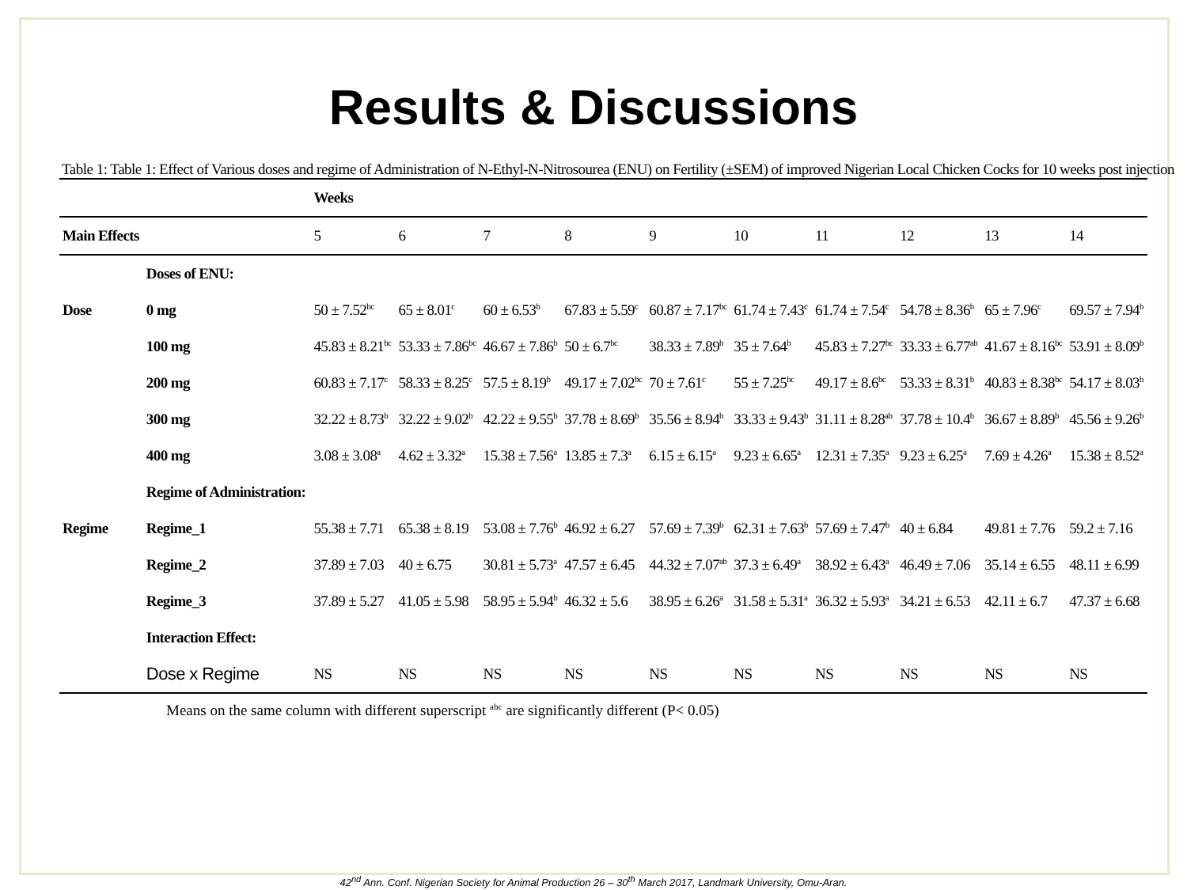Results & Discussions
Table 1: Table 1: Effect of Various doses and regime of Administration of N-Ethyl-N-Nitrosourea (ENU) on Fertility (±SEM) of improved Nigerian Local Chicken Cocks for 10 weeks post injection
| | | Weeks | | | | | | | | | |
| --- | --- | --- | --- | --- | --- | --- | --- | --- | --- | --- | --- |
| Main Effects | | 5 | 6 | 7 | 8 | 9 | 10 | 11 | 12 | 13 | 14 |
| | Doses of ENU: | | | | | | | | | | |
| Dose | 0 mg | 50 ± 7.52<sup>bc</sup> | 65 ± 8.01<sup>c</sup> | 60 ± 6.53<sup>b</sup> | 67.83 ± 5.59<sup>c</sup> | 60.87 ± 7.17<sup>bc</sup> | 61.74 ± 7.43<sup>c</sup> | 61.74 ± 7.54<sup>c</sup> | 54.78 ± 8.36<sup>b</sup> | 65 ± 7.96<sup>c</sup> | 69.57 ± 7.94<sup>b</sup> |
| | 100 mg | 45.83 ± 8.21<sup>bc</sup> | 53.33 ± 7.86<sup>bc</sup> | 46.67 ± 7.86<sup>b</sup> | 50 ± 6.7<sup>bc</sup> | 38.33 ± 7.89<sup>b</sup> | 35 ± 7.64<sup>b</sup> | 45.83 ± 7.27<sup>bc</sup> | 33.33 ± 6.77<sup>ab</sup> | 41.67 ± 8.16<sup>bc</sup> | 53.91 ± 8.09<sup>b</sup> |
| | 200 mg | 60.83 ± 7.17<sup>c</sup> | 58.33 ± 8.25<sup>c</sup> | 57.5 ± 8.19<sup>b</sup> | 49.17 ± 7.02<sup>bc</sup> | 70 ± 7.61<sup>c</sup> | 55 ± 7.25<sup>bc</sup> | 49.17 ± 8.6<sup>bc</sup> | 53.33 ± 8.31<sup>b</sup> | 40.83 ± 8.38<sup>bc</sup> | 54.17 ± 8.03<sup>b</sup> |
| | 300 mg | 32.22 ± 8.73<sup>b</sup> | 32.22 ± 9.02<sup>b</sup> | 42.22 ± 9.55<sup>b</sup> | 37.78 ± 8.69<sup>b</sup> | 35.56 ± 8.94<sup>b</sup> | 33.33 ± 9.43<sup>b</sup> | 31.11 ± 8.28<sup>ab</sup> | 37.78 ± 10.4<sup>b</sup> | 36.67 ± 8.89<sup>b</sup> | 45.56 ± 9.26<sup>b</sup> |
| | 400 mg | 3.08 ± 3.08<sup>a</sup> | 4.62 ± 3.32<sup>a</sup> | 15.38 ± 7.56<sup>a</sup> | 13.85 ± 7.3<sup>a</sup> | 6.15 ± 6.15<sup>a</sup> | 9.23 ± 6.65<sup>a</sup> | 12.31 ± 7.35<sup>a</sup> | 9.23 ± 6.25<sup>a</sup> | 7.69 ± 4.26<sup>a</sup> | 15.38 ± 8.52<sup>a</sup> |
| | Regime of Administration: | | | | | | | | | | |
| Regime | Regime_1 | 55.38 ± 7.71 | 65.38 ± 8.19 | 53.08 ± 7.76<sup>b</sup> | 46.92 ± 6.27 | 57.69 ± 7.39<sup>b</sup> | 62.31 ± 7.63<sup>b</sup> | 57.69 ± 7.47<sup>b</sup> | 40 ± 6.84 | 49.81 ± 7.76 | 59.2 ± 7.16 |
| | Regime_2 | 37.89 ± 7.03 | 40 ± 6.75 | 30.81 ± 5.73<sup>a</sup> | 47.57 ± 6.45 | 44.32 ± 7.07<sup>ab</sup> | 37.3 ± 6.49<sup>a</sup> | 38.92 ± 6.43<sup>a</sup> | 46.49 ± 7.06 | 35.14 ± 6.55 | 48.11 ± 6.99 |
| | Regime_3 | 37.89 ± 5.27 | 41.05 ± 5.98 | 58.95 ± 5.94<sup>b</sup> | 46.32 ± 5.6 | 38.95 ± 6.26<sup>a</sup> | 31.58 ± 5.31<sup>a</sup> | 36.32 ± 5.93<sup>a</sup> | 34.21 ± 6.53 | 42.11 ± 6.7 | 47.37 ± 6.68 |
| | Interaction Effect: | | | | | | | | | | |
| | Dose x Regime | NS | NS | NS | NS | NS | NS | NS | NS | NS | NS |
Means on the same column with different superscript <sup>abc</sup> are significantly different (P< 0.05)
42<sup>nd</sup> Ann. Conf. Nigerian Society for Animal Production 26 – 30<sup>th</sup> March 2017, Landmark University, Omu-Aran.